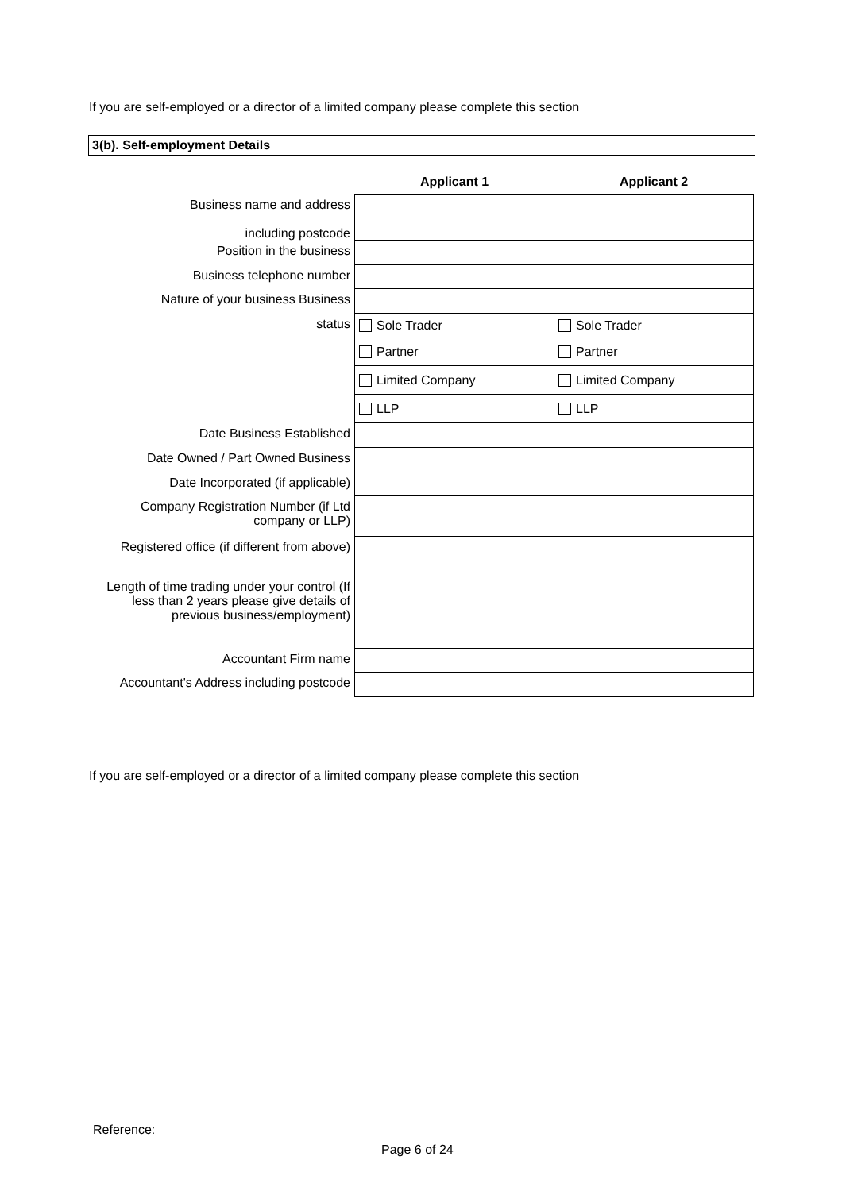If you are self-employed or a director of a limited company please complete this section
3(b). Self-employment Details
| | Applicant 1 | Applicant 2 |
| --- | --- | --- |
| Business name and address including postcode | | |
| Position in the business | | |
| Business telephone number | | |
| Nature of your business Business | | |
| status | Sole Trader | Sole Trader |
| | Partner | Partner |
| | Limited Company | Limited Company |
| | LLP | LLP |
| Date Business Established | | |
| Date Owned / Part Owned Business | | |
| Date Incorporated (if applicable) | | |
| Company Registration Number (if Ltd company or LLP) | | |
| Registered office (if different from above) | | |
| Length of time trading under your control (If less than 2 years please give details of previous business/employment) | | |
| Accountant Firm name | | |
| Accountant's Address including postcode | | |
If you are self-employed or a director of a limited company please complete this section
Reference:
Page 6 of 24